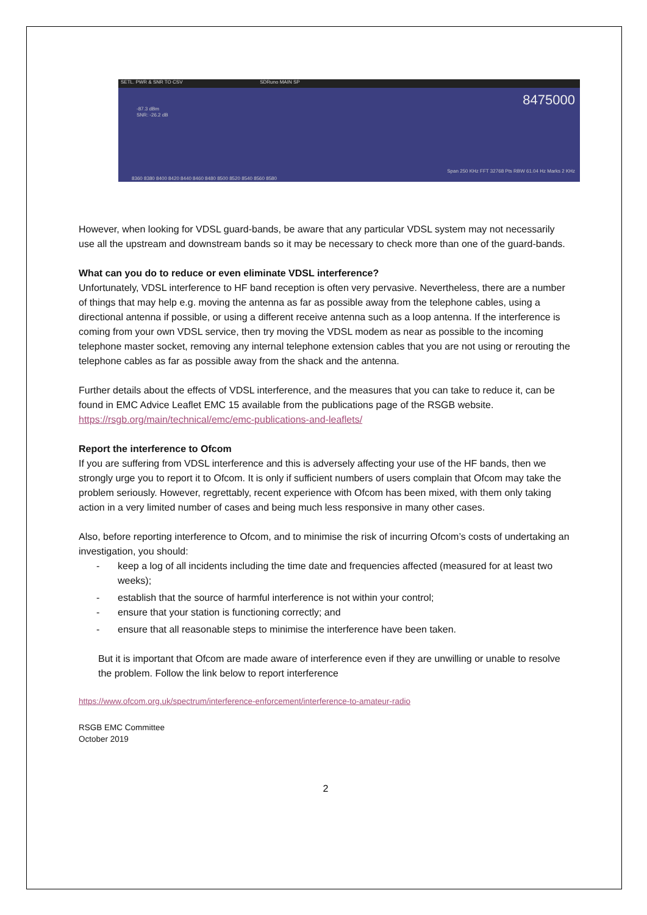SETL. PWR & SNR TO CSV SDRuno MAIN SP
-87.3 dBm
SNR: -26.2 dB
8475000
Span 250 KHz FFT 32768 Pts RBW 61.04 Hz Marks 2 KHz
8360 8380 8400 8420 8440 8460 8480 8500 8520 8540 8560 8580
However, when looking for VDSL guard-bands, be aware that any particular VDSL system may not necessarily use all the upstream and downstream bands so it may be necessary to check more than one of the guard-bands.
What can you do to reduce or even eliminate VDSL interference?
Unfortunately, VDSL interference to HF band reception is often very pervasive. Nevertheless, there are a number of things that may help e.g. moving the antenna as far as possible away from the telephone cables, using a directional antenna if possible, or using a different receive antenna such as a loop antenna. If the interference is coming from your own VDSL service, then try moving the VDSL modem as near as possible to the incoming telephone master socket, removing any internal telephone extension cables that you are not using or rerouting the telephone cables as far as possible away from the shack and the antenna.
Further details about the effects of VDSL interference, and the measures that you can take to reduce it, can be found in EMC Advice Leaflet EMC 15 available from the publications page of the RSGB website. https://rsgb.org/main/technical/emc/emc-publications-and-leaflets/
Report the interference to Ofcom
If you are suffering from VDSL interference and this is adversely affecting your use of the HF bands, then we strongly urge you to report it to Ofcom. It is only if sufficient numbers of users complain that Ofcom may take the problem seriously. However, regrettably, recent experience with Ofcom has been mixed, with them only taking action in a very limited number of cases and being much less responsive in many other cases.
Also, before reporting interference to Ofcom, and to minimise the risk of incurring Ofcom’s costs of undertaking an investigation, you should:
- keep a log of all incidents including the time date and frequencies affected (measured for at least two weeks);
- establish that the source of harmful interference is not within your control;
- ensure that your station is functioning correctly; and
- ensure that all reasonable steps to minimise the interference have been taken.
But it is important that Ofcom are made aware of interference even if they are unwilling or unable to resolve the problem. Follow the link below to report interference
https://www.ofcom.org.uk/spectrum/interference-enforcement/interference-to-amateur-radio
RSGB EMC Committee
October 2019
2